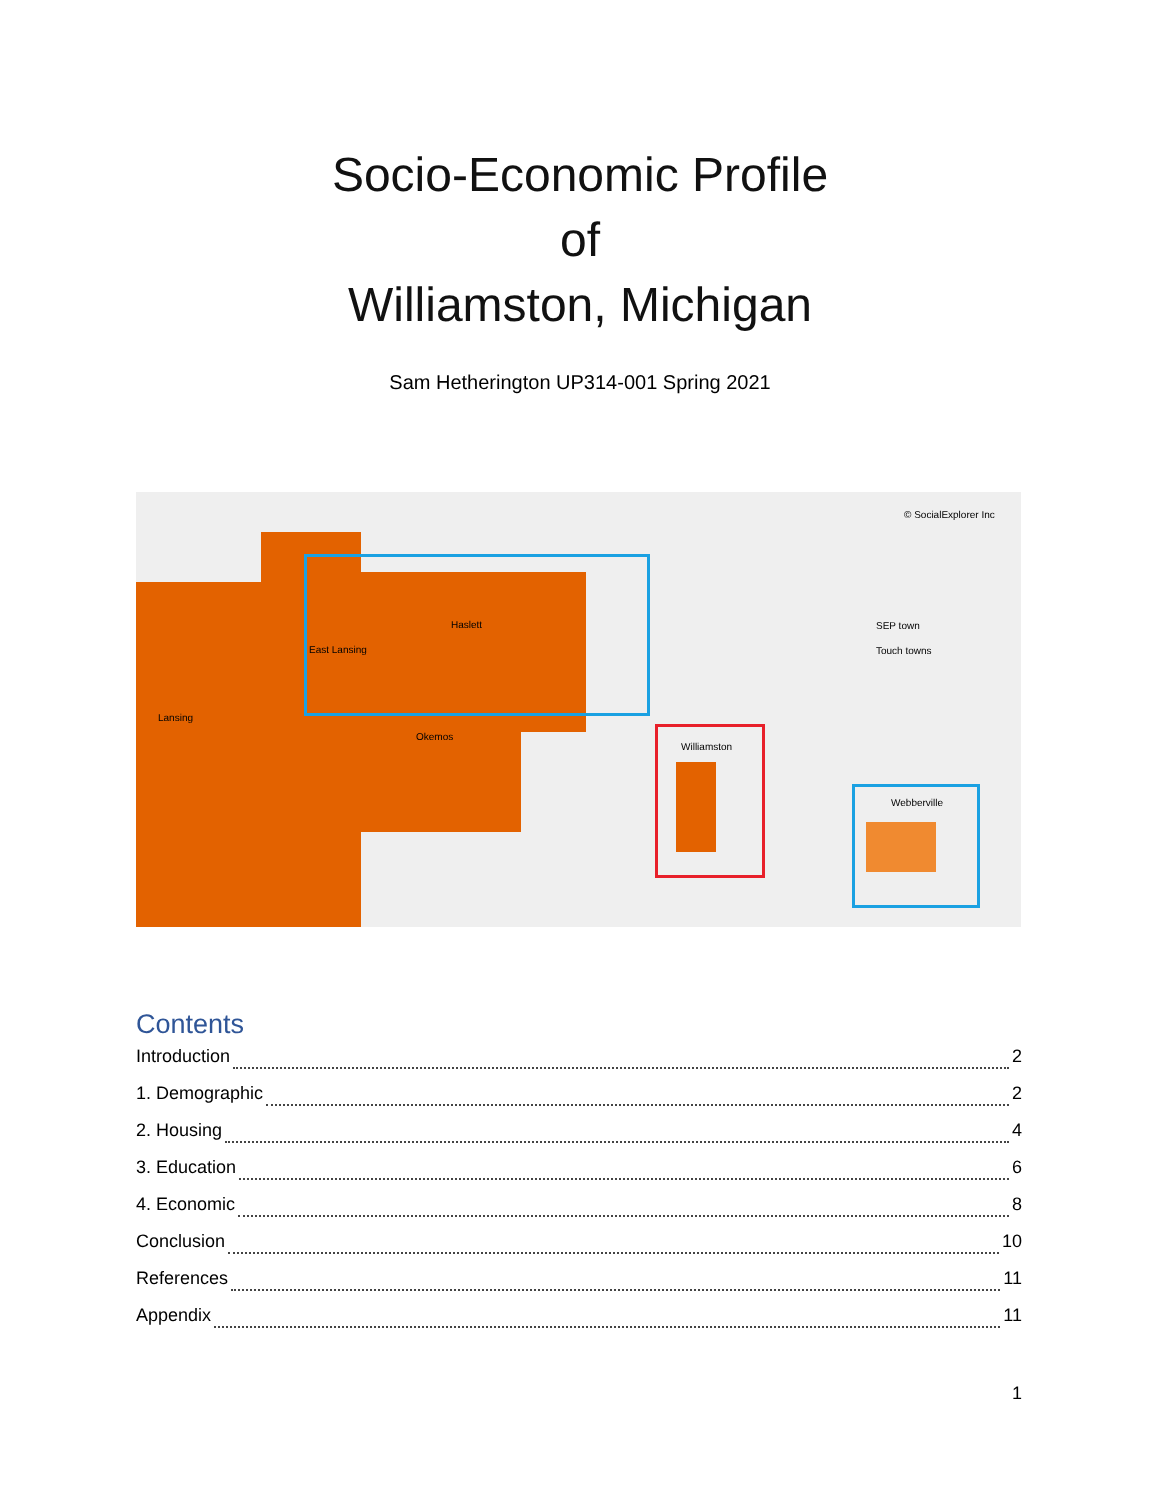Socio-Economic Profile
of
Williamston, Michigan
Sam Hetherington UP314-001 Spring 2021
© SocialExplorer Inc
SEP town
Touch towns
Haslett
East Lansing
Lansing
Okemos
Williamston
Webberville
Contents
Introduction 2
1. Demographic 2
2. Housing 4
3. Education 6
4. Economic 8
Conclusion 10
References 11
Appendix 11
1